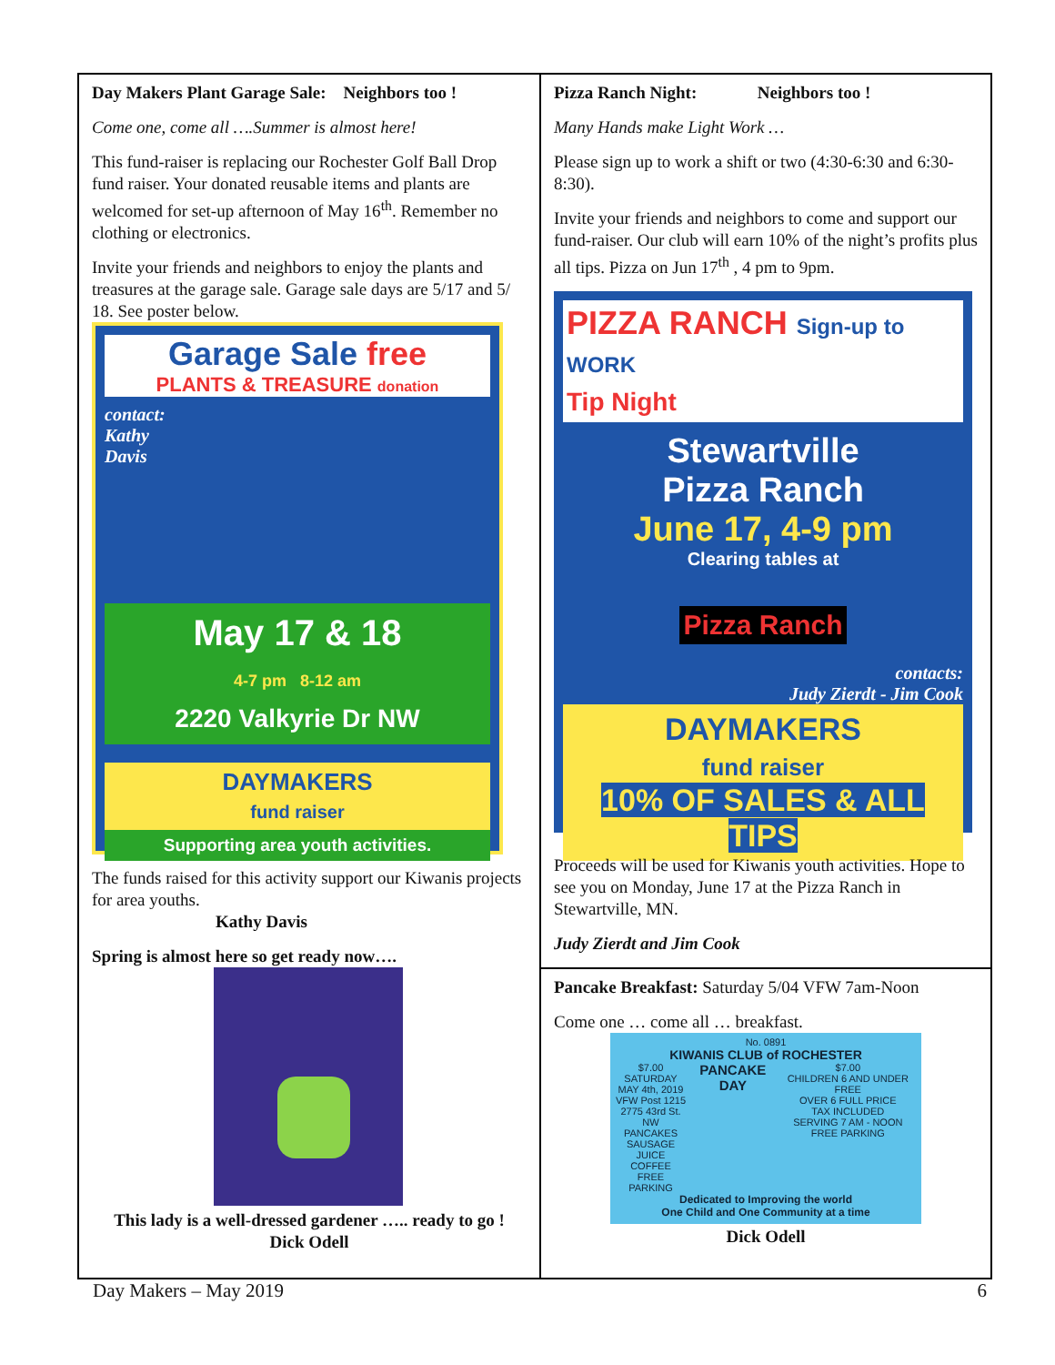Day Makers Plant Garage Sale: Neighbors too !
Come one, come all ….Summer is almost here!
This fund-raiser is replacing our Rochester Golf Ball Drop fund raiser. Your donated reusable items and plants are welcomed for set-up afternoon of May 16<sup>th</sup>. Remember no clothing or electronics.
Invite your friends and neighbors to enjoy the plants and treasures at the garage sale. Garage sale days are 5/17 and 5/ 18. See poster below.
Garage Sale free
PLANTS & TREASURE donation
contact:
Kathy
Davis
May 17 & 18
4-7 pm 8-12 am
2220 Valkyrie Dr NW
DAYMAKERS
fund raiser
Supporting area youth activities.
The funds raised for this activity support our Kiwanis projects for area youths.
Kathy Davis
Spring is almost here so get ready now….
This lady is a well-dressed gardener ….. ready to go !
Dick Odell
Pizza Ranch Night: Neighbors too !
Many Hands make Light Work …
Please sign up to work a shift or two (4:30-6:30 and 6:30-8:30).
Invite your friends and neighbors to come and support our fund-raiser. Our club will earn 10% of the night’s profits plus all tips. Pizza on Jun 17<sup>th</sup> , 4 pm to 9pm.
PIZZA RANCH Sign-up to WORK
Tip Night
Stewartville
Pizza Ranch
June 17, 4-9 pm
Clearing tables at
Pizza Ranch
contacts:
Judy Zierdt - Jim Cook
DAYMAKERS
fund raiser
10% OF SALES & ALL TIPS
Proceeds will be used for Kiwanis youth activities. Hope to see you on Monday, June 17 at the Pizza Ranch in Stewartville, MN.
Judy Zierdt and Jim Cook
Pancake Breakfast: Saturday 5/04 VFW 7am-Noon
Come one … come all … breakfast.
No. 0891
KIWANIS CLUB of ROCHESTER
$7.00
SATURDAY
MAY 4th, 2019
VFW Post 1215
2775 43rd St. NW
PANCAKES
SAUSAGE
JUICE
COFFEE
FREE PARKING
PANCAKE DAY
$7.00
CHILDREN 6 AND UNDER FREE
OVER 6 FULL PRICE
TAX INCLUDED
SERVING 7 AM - NOON
FREE PARKING
Dedicated to Improving the world
One Child and One Community at a time
Dick Odell
Day Makers – May 2019 6